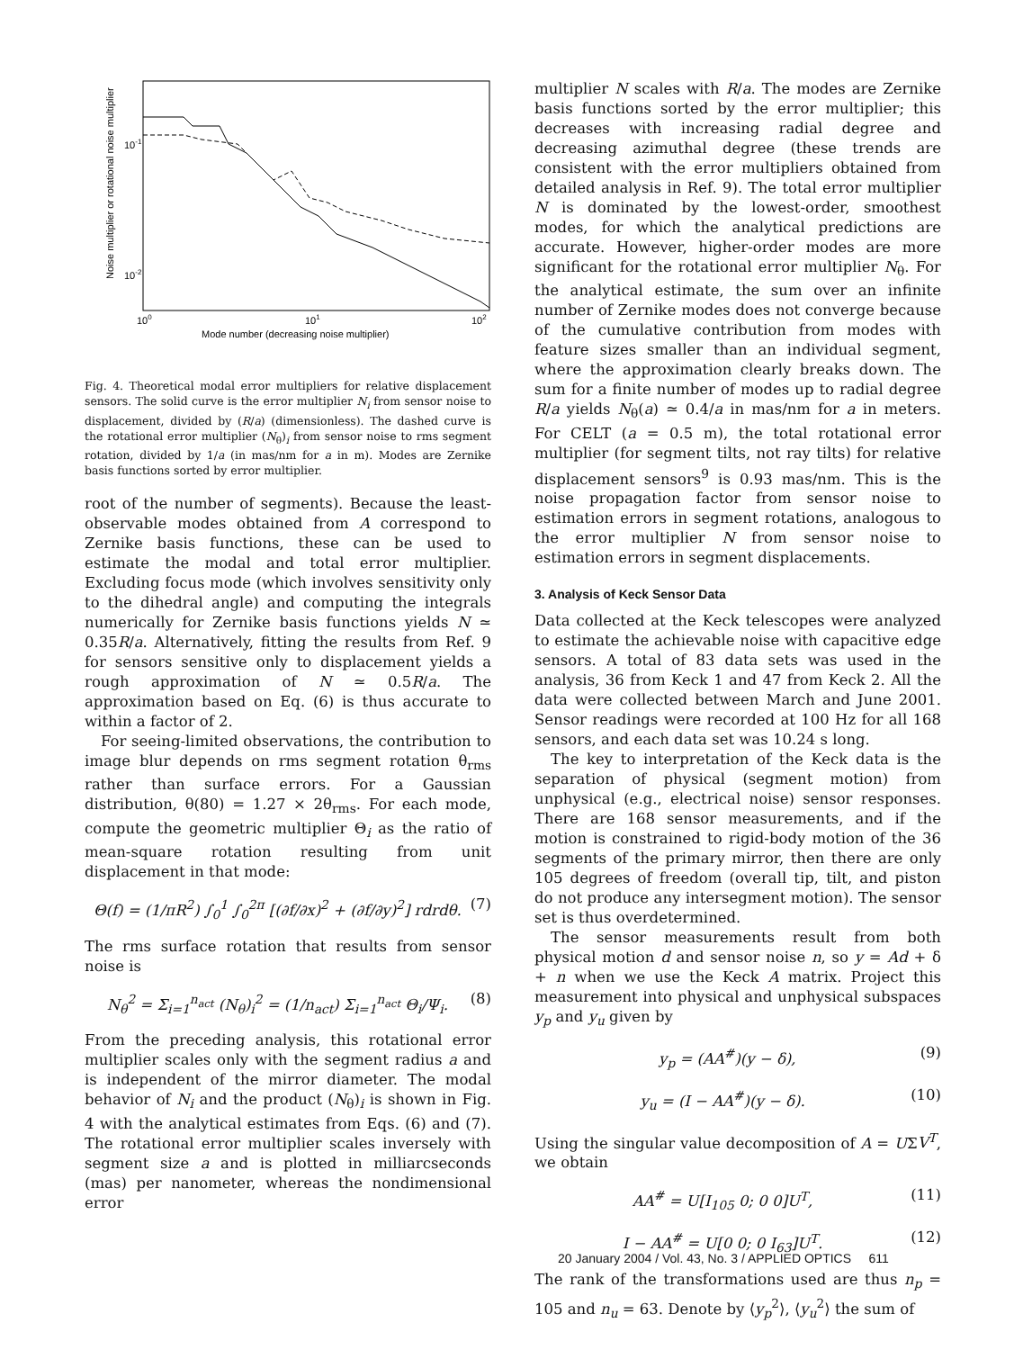10-1
10-2
100
101
102
Mode number (decreasing noise multiplier)
Noise multiplier or rotational noise multiplier
Fig. 4. Theoretical modal error multipliers for relative displacement sensors. The solid curve is the error multiplier N<sub>i</sub> from sensor noise to displacement, divided by (R/a) (dimensionless). The dashed curve is the rotational error multiplier (N<sub>θ</sub>)<sub>i</sub> from sensor noise to rms segment rotation, divided by 1/a (in mas/nm for a in m). Modes are Zernike basis functions sorted by error multiplier.
root of the number of segments). Because the least-observable modes obtained from A correspond to Zernike basis functions, these can be used to estimate the modal and total error multiplier. Excluding focus mode (which involves sensitivity only to the dihedral angle) and computing the integrals numerically for Zernike basis functions yields N ≃ 0.35R/a. Alternatively, fitting the results from Ref. 9 for sensors sensitive only to displacement yields a rough approximation of N ≃ 0.5R/a. The approximation based on Eq. (6) is thus accurate to within a factor of 2.
For seeing-limited observations, the contribution to image blur depends on rms segment rotation θ<sub>rms</sub> rather than surface errors. For a Gaussian distribution, θ(80) = 1.27 × 2θ<sub>rms</sub>. For each mode, compute the geometric multiplier Θ<sub>i</sub> as the ratio of mean-square rotation resulting from unit displacement in that mode:
Θ(f) = (1/πR<sup>2</sup>) ∫<sub>0</sub><sup>1</sup> ∫<sub>0</sub><sup>2π</sup> [(∂f/∂x)<sup>2</sup> + (∂f/∂y)<sup>2</sup>] rdrdθ. (7)
The rms surface rotation that results from sensor noise is
N<sub>θ</sub><sup>2</sup> = Σ<sub>i=1</sub><sup>n<sub>act</sub></sup> (N<sub>θ</sub>)<sub>i</sub><sup>2</sup> = (1/n<sub>act</sub>) Σ<sub>i=1</sub><sup>n<sub>act</sub></sup> Θ<sub>i</sub>/Ψ<sub>i</sub>. (8)
From the preceding analysis, this rotational error multiplier scales only with the segment radius a and is independent of the mirror diameter. The modal behavior of N<sub>i</sub> and the product (N<sub>θ</sub>)<sub>i</sub> is shown in Fig. 4 with the analytical estimates from Eqs. (6) and (7). The rotational error multiplier scales inversely with segment size a and is plotted in milliarcseconds (mas) per nanometer, whereas the nondimensional error
multiplier N scales with R/a. The modes are Zernike basis functions sorted by the error multiplier; this decreases with increasing radial degree and decreasing azimuthal degree (these trends are consistent with the error multipliers obtained from detailed analysis in Ref. 9). The total error multiplier N is dominated by the lowest-order, smoothest modes, for which the analytical predictions are accurate. However, higher-order modes are more significant for the rotational error multiplier N<sub>θ</sub>. For the analytical estimate, the sum over an infinite number of Zernike modes does not converge because of the cumulative contribution from modes with feature sizes smaller than an individual segment, where the approximation clearly breaks down. The sum for a finite number of modes up to radial degree R/a yields N<sub>θ</sub>(a) ≃ 0.4/a in mas/nm for a in meters. For CELT (a = 0.5 m), the total rotational error multiplier (for segment tilts, not ray tilts) for relative displacement sensors<sup>9</sup> is 0.93 mas/nm. This is the noise propagation factor from sensor noise to estimation errors in segment rotations, analogous to the error multiplier N from sensor noise to estimation errors in segment displacements.
3. Analysis of Keck Sensor Data
Data collected at the Keck telescopes were analyzed to estimate the achievable noise with capacitive edge sensors. A total of 83 data sets was used in the analysis, 36 from Keck 1 and 47 from Keck 2. All the data were collected between March and June 2001. Sensor readings were recorded at 100 Hz for all 168 sensors, and each data set was 10.24 s long.
The key to interpretation of the Keck data is the separation of physical (segment motion) from unphysical (e.g., electrical noise) sensor responses. There are 168 sensor measurements, and if the motion is constrained to rigid-body motion of the 36 segments of the primary mirror, then there are only 105 degrees of freedom (overall tip, tilt, and piston do not produce any intersegment motion). The sensor set is thus overdetermined.
The sensor measurements result from both physical motion d and sensor noise n, so y = Ad + δ + n when we use the Keck A matrix. Project this measurement into physical and unphysical subspaces y<sub>p</sub> and y<sub>u</sub> given by
y<sub>p</sub> = (AA<sup>#</sup>)(y − δ), (9)
y<sub>u</sub> = (I − AA<sup>#</sup>)(y − δ). (10)
Using the singular value decomposition of A = UΣV<sup>T</sup>, we obtain
AA<sup>#</sup> = U[I<sub>105</sub> 0; 0 0]U<sup>T</sup>, (11)
I − AA<sup>#</sup> = U[0 0; 0 I<sub>63</sub>]U<sup>T</sup>. (12)
The rank of the transformations used are thus n<sub>p</sub> = 105 and n<sub>u</sub> = 63. Denote by ⟨y<sub>p</sub><sup>2</sup>⟩, ⟨y<sub>u</sub><sup>2</sup>⟩ the sum of
20 January 2004 / Vol. 43, No. 3 / APPLIED OPTICS 611